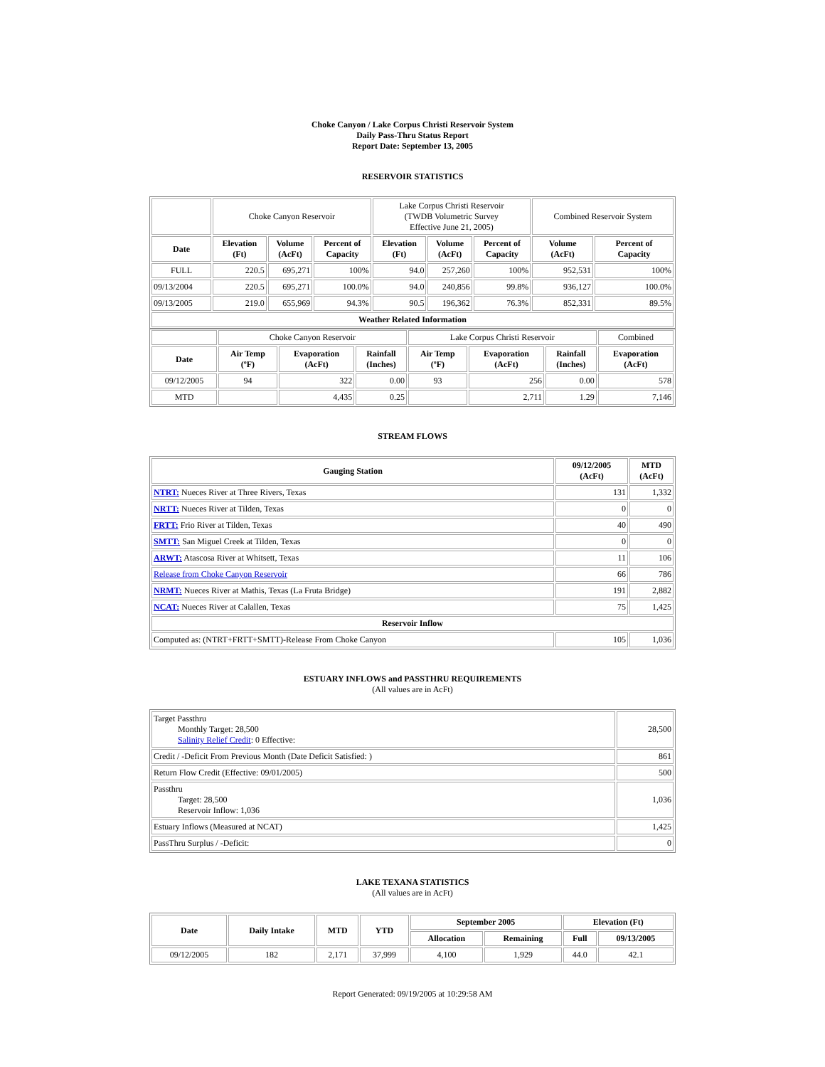Choke Canyon / Lake Corpus Christi Reservoir System
Daily Pass-Thru Status Report
Report Date: September 13, 2005
RESERVOIR STATISTICS
| | Choke Canyon Reservoir | | | Lake Corpus Christi Reservoir (TWDB Volumetric Survey Effective June 21, 2005) | | | Combined Reservoir System | |
| Date | Elevation (Ft) | Volume (AcFt) | Percent of Capacity | Elevation (Ft) | Volume (AcFt) | Percent of Capacity | Volume (AcFt) | Percent of Capacity |
| FULL | 220.5 | 695,271 | 100% | 94.0 | 257,260 | 100% | 952,531 | 100% |
| 09/13/2004 | 220.5 | 695,271 | 100.0% | 94.0 | 240,856 | 99.8% | 936,127 | 100.0% |
| 09/13/2005 | 219.0 | 655,969 | 94.3% | 90.5 | 196,362 | 76.3% | 852,331 | 89.5% |
| Weather Related Information | | | | | | | | |
| | Choke Canyon Reservoir | | | Lake Corpus Christi Reservoir | | | Combined |
| Date | Air Temp (ºF) | Evaporation (AcFt) | Rainfall (Inches) | Air Temp (ºF) | Evaporation (AcFt) | Rainfall (Inches) | Evaporation (AcFt) |
| 09/12/2005 | 94 | 322 | 0.00 | 93 | 256 | 0.00 | 578 |
| MTD | | 4,435 | 0.25 | | 2,711 | 1.29 | 7,146 |
STREAM FLOWS
| Gauging Station | 09/12/2005 (AcFt) | MTD (AcFt) |
| --- | --- | --- |
| NTRT: Nueces River at Three Rivers, Texas | 131 | 1,332 |
| NRTT: Nueces River at Tilden, Texas | 0 | 0 |
| FRTT: Frio River at Tilden, Texas | 40 | 490 |
| SMTT: San Miguel Creek at Tilden, Texas | 0 | 0 |
| ARWT: Atascosa River at Whitsett, Texas | 11 | 106 |
| Release from Choke Canyon Reservoir | 66 | 786 |
| NRMT: Nueces River at Mathis, Texas (La Fruta Bridge) | 191 | 2,882 |
| NCAT: Nueces River at Calallen, Texas | 75 | 1,425 |
| Reservoir Inflow | | |
| Computed as: (NTRT+FRTT+SMTT)-Release From Choke Canyon | 105 | 1,036 |
ESTUARY INFLOWS and PASSTHRU REQUIREMENTS
(All values are in AcFt)
| Target Passthru Monthly Target: 28,500 Salinity Relief Credit : 0 Effective: | 28,500 |
| Credit / -Deficit From Previous Month (Date Deficit Satisfied: ) | 861 |
| Return Flow Credit (Effective: 09/01/2005) | 500 |
| Passthru Target: 28,500 Reservoir Inflow: 1,036 | 1,036 |
| Estuary Inflows (Measured at NCAT) | 1,425 |
| PassThru Surplus / -Deficit: | 0 |
LAKE TEXANA STATISTICS
(All values are in AcFt)
| Date | Daily Intake | MTD | YTD | September 2005 | | Elevation (Ft) | |
| --- | --- | --- | --- | --- | --- | --- | --- |
| | | | | Allocation | Remaining | Full | 09/13/2005 |
| 09/12/2005 | 182 | 2,171 | 37,999 | 4,100 | 1,929 | 44.0 | 42.1 |
Report Generated: 09/19/2005 at 10:29:58 AM